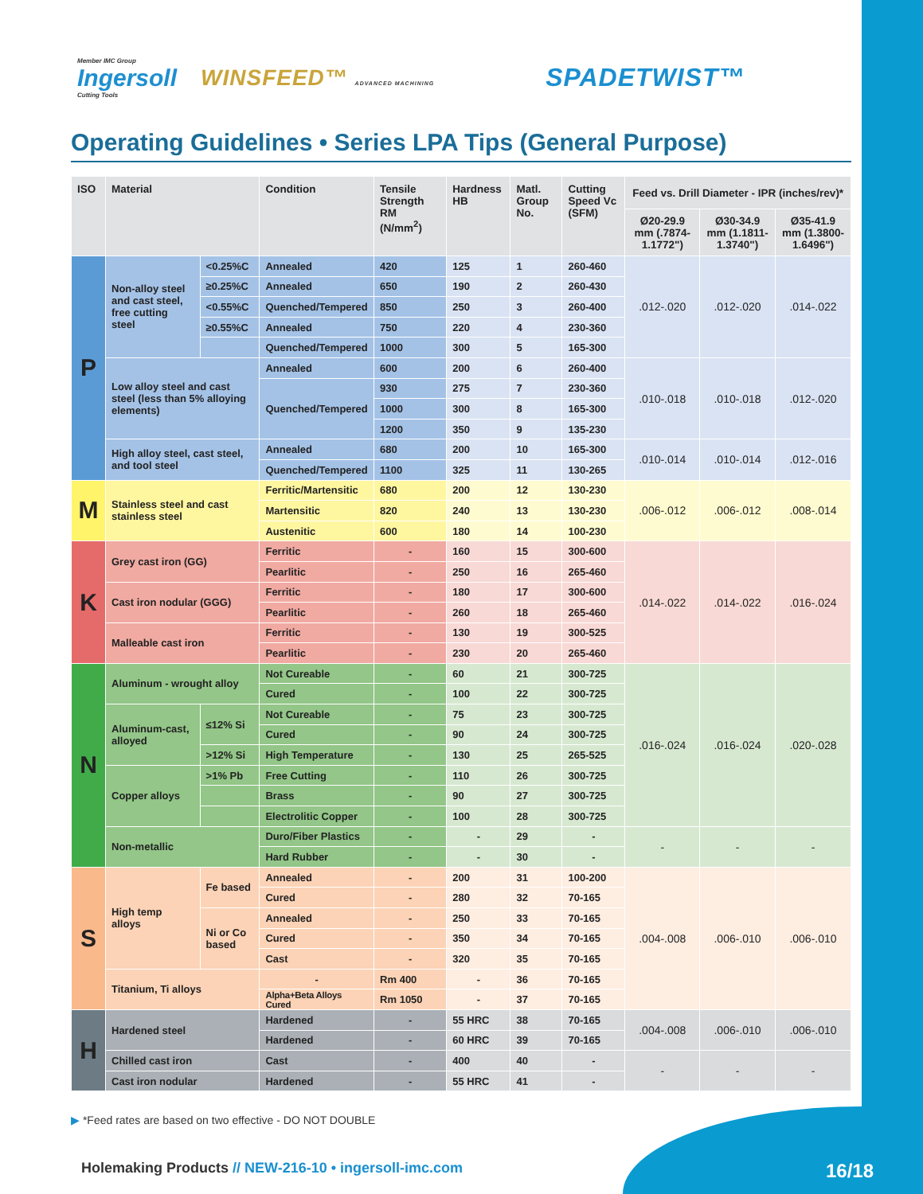Member IMC Group
Ingersoll
Cutting Tools
WINSFEED™ ADVANCED MACHINING
SPADETWIST™
Operating Guidelines • Series LPA Tips (General Purpose)
| ISO | Material | | Condition | Tensile Strength RM (N/mm<sup>2</sup>) | Hardness HB | Matl. Group No. | Cutting Speed Vc (SFM) | Feed vs. Drill Diameter - IPR (inches/rev)* | | |
| --- | --- | --- | --- | --- | --- | --- | --- | --- | --- | --- |
| | | | | | | | | Ø20-29.9 mm (.7874-1.1772") | Ø30-34.9 mm (1.1811-1.3740") | Ø35-41.9 mm (1.3800-1.6496") |
| P | Non-alloy steel and cast steel, free cutting steel | <0.25%C | Annealed | 420 | 125 | 1 | 260-460 | .012-.020 | .012-.020 | .014-.022 |
| | | ≥0.25%C | Annealed | 650 | 190 | 2 | 260-430 | | | |
| | | <0.55%C | Quenched/Tempered | 850 | 250 | 3 | 260-400 | | | |
| | | ≥0.55%C | Annealed | 750 | 220 | 4 | 230-360 | | | |
| | | | Quenched/Tempered | 1000 | 300 | 5 | 165-300 | | | |
| | Low alloy steel and cast steel (less than 5% alloying elements) | | Annealed | 600 | 200 | 6 | 260-400 | .010-.018 | .010-.018 | .012-.020 |
| | | | Quenched/Tempered | 930 | 275 | 7 | 230-360 | | | |
| | | | | 1000 | 300 | 8 | 165-300 | | | |
| | | | | 1200 | 350 | 9 | 135-230 | | | |
| | High alloy steel, cast steel, and tool steel | | Annealed | 680 | 200 | 10 | 165-300 | .010-.014 | .010-.014 | .012-.016 |
| | | | Quenched/Tempered | 1100 | 325 | 11 | 130-265 | | | |
| M | Stainless steel and cast stainless steel | | Ferritic/Martensitic | 680 | 200 | 12 | 130-230 | .006-.012 | .006-.012 | .008-.014 |
| | | | Martensitic | 820 | 240 | 13 | 130-230 | | | |
| | | | Austenitic | 600 | 180 | 14 | 100-230 | | | |
| K | Grey cast iron (GG) | | Ferritic | - | 160 | 15 | 300-600 | .014-.022 | .014-.022 | .016-.024 |
| | | | Pearlitic | - | 250 | 16 | 265-460 | | | |
| | Cast iron nodular (GGG) | | Ferritic | - | 180 | 17 | 300-600 | | | |
| | | | Pearlitic | - | 260 | 18 | 265-460 | | | |
| | Malleable cast iron | | Ferritic | - | 130 | 19 | 300-525 | | | |
| | | | Pearlitic | - | 230 | 20 | 265-460 | | | |
| N | Aluminum - wrought alloy | | Not Cureable | - | 60 | 21 | 300-725 | .016-.024 | .016-.024 | .020-.028 |
| | | | Cured | - | 100 | 22 | 300-725 | | | |
| | Aluminum-cast, alloyed | ≤12% Si | Not Cureable | - | 75 | 23 | 300-725 | | | |
| | | | Cured | - | 90 | 24 | 300-725 | | | |
| | | >12% Si | High Temperature | - | 130 | 25 | 265-525 | | | |
| | Copper alloys | >1% Pb | Free Cutting | - | 110 | 26 | 300-725 | | | |
| | | | Brass | - | 90 | 27 | 300-725 | | | |
| | | | Electrolitic Copper | - | 100 | 28 | 300-725 | | | |
| | Non-metallic | | Duro/Fiber Plastics | - | - | 29 | - | - | - | - |
| | | | Hard Rubber | - | - | 30 | - | | | |
| S | High temp alloys | Fe based | Annealed | - | 200 | 31 | 100-200 | .004-.008 | .006-.010 | .006-.010 |
| | | | Cured | - | 280 | 32 | 70-165 | | | |
| | | Ni or Co based | Annealed | - | 250 | 33 | 70-165 | | | |
| | | | Cured | - | 350 | 34 | 70-165 | | | |
| | | | Cast | - | 320 | 35 | 70-165 | | | |
| | Titanium, Ti alloys | | - | Rm 400 | - | 36 | 70-165 | | | |
| | | | Alpha+Beta Alloys Cured | Rm 1050 | - | 37 | 70-165 | | | |
| H | Hardened steel | | Hardened | - | 55 HRC | 38 | 70-165 | .004-.008 | .006-.010 | .006-.010 |
| | | | Hardened | - | 60 HRC | 39 | 70-165 | | | |
| | Chilled cast iron | | Cast | - | 400 | 40 | - | - | - | - |
| | Cast iron nodular | | Hardened | - | 55 HRC | 41 | - | | | |
▶ *Feed rates are based on two effective - DO NOT DOUBLE
Holemaking Products // NEW-216-10 • ingersoll-imc.com 16/18